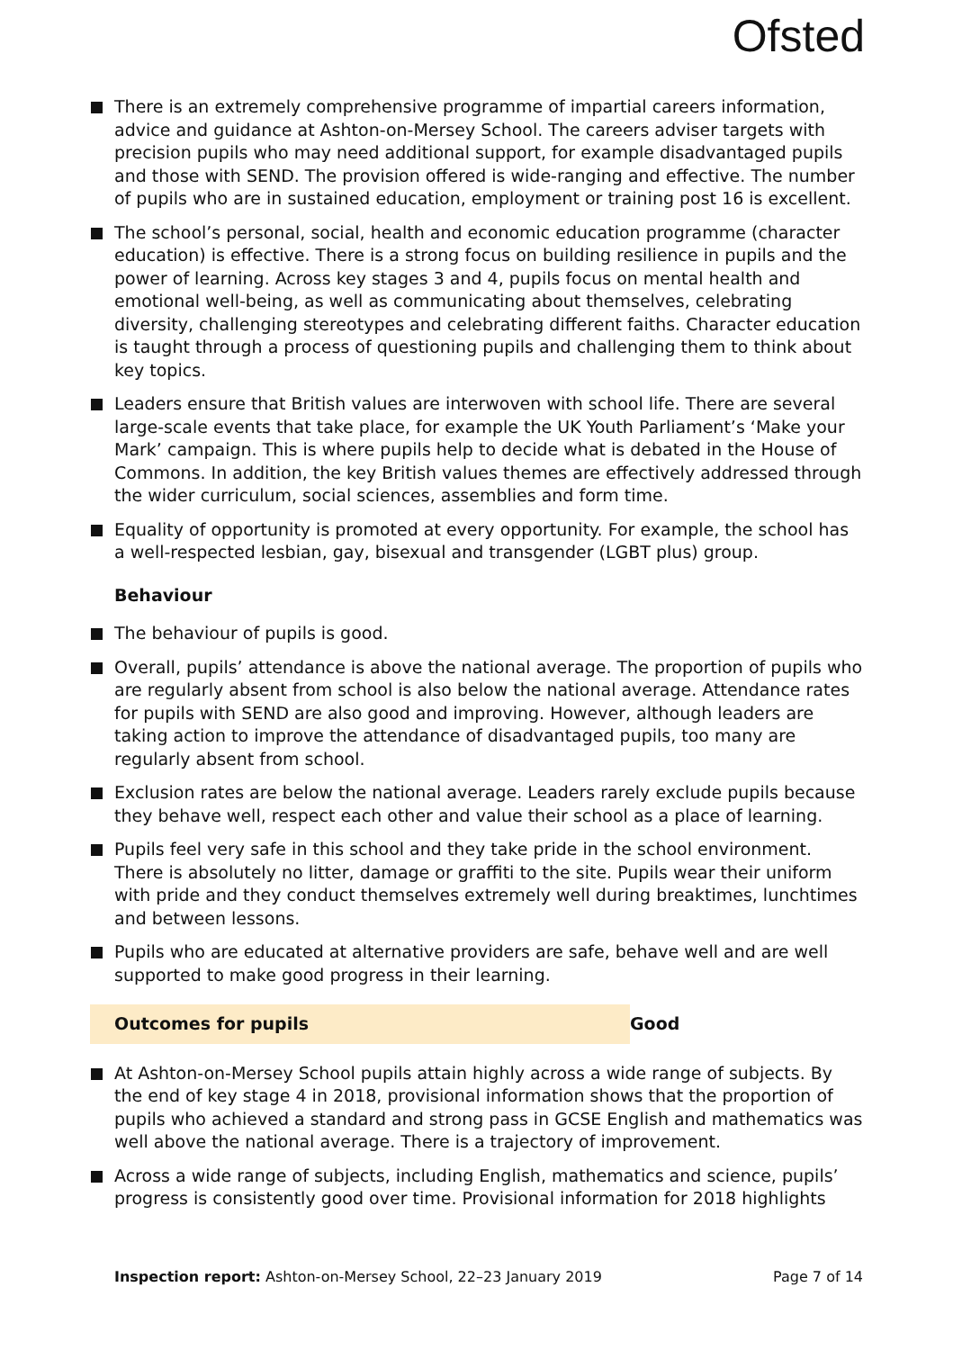Ofsted
There is an extremely comprehensive programme of impartial careers information, advice and guidance at Ashton-on-Mersey School. The careers adviser targets with precision pupils who may need additional support, for example disadvantaged pupils and those with SEND. The provision offered is wide-ranging and effective. The number of pupils who are in sustained education, employment or training post 16 is excellent.
The school’s personal, social, health and economic education programme (character education) is effective. There is a strong focus on building resilience in pupils and the power of learning. Across key stages 3 and 4, pupils focus on mental health and emotional well-being, as well as communicating about themselves, celebrating diversity, challenging stereotypes and celebrating different faiths. Character education is taught through a process of questioning pupils and challenging them to think about key topics.
Leaders ensure that British values are interwoven with school life. There are several large-scale events that take place, for example the UK Youth Parliament’s ‘Make your Mark’ campaign. This is where pupils help to decide what is debated in the House of Commons. In addition, the key British values themes are effectively addressed through the wider curriculum, social sciences, assemblies and form time.
Equality of opportunity is promoted at every opportunity. For example, the school has a well-respected lesbian, gay, bisexual and transgender (LGBT plus) group.
Behaviour
The behaviour of pupils is good.
Overall, pupils’ attendance is above the national average. The proportion of pupils who are regularly absent from school is also below the national average. Attendance rates for pupils with SEND are also good and improving. However, although leaders are taking action to improve the attendance of disadvantaged pupils, too many are regularly absent from school.
Exclusion rates are below the national average. Leaders rarely exclude pupils because they behave well, respect each other and value their school as a place of learning.
Pupils feel very safe in this school and they take pride in the school environment. There is absolutely no litter, damage or graffiti to the site. Pupils wear their uniform with pride and they conduct themselves extremely well during breaktimes, lunchtimes and between lessons.
Pupils who are educated at alternative providers are safe, behave well and are well supported to make good progress in their learning.
Outcomes for pupils Good
At Ashton-on-Mersey School pupils attain highly across a wide range of subjects. By the end of key stage 4 in 2018, provisional information shows that the proportion of pupils who achieved a standard and strong pass in GCSE English and mathematics was well above the national average. There is a trajectory of improvement.
Across a wide range of subjects, including English, mathematics and science, pupils’ progress is consistently good over time. Provisional information for 2018 highlights
Inspection report: Ashton-on-Mersey School, 22–23 January 2019 Page 7 of 14